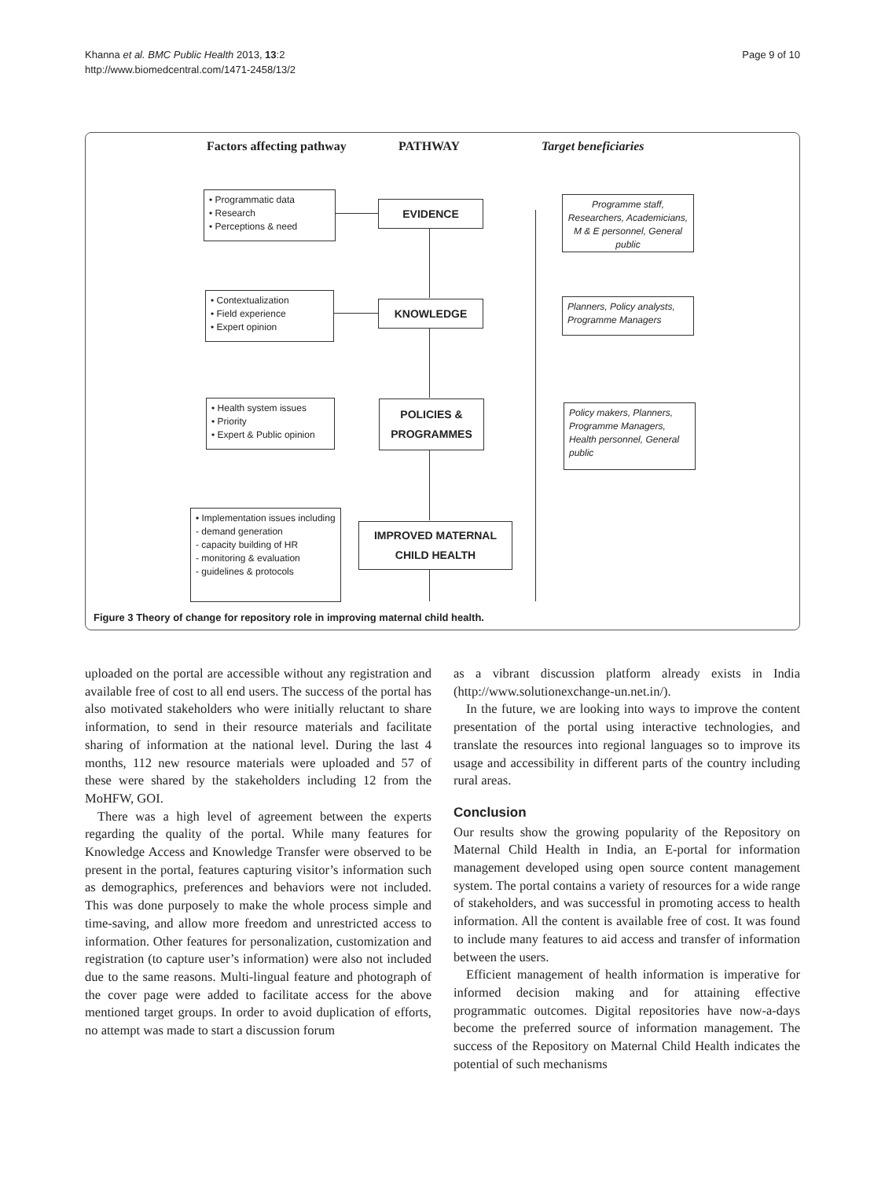Khanna et al. BMC Public Health 2013, 13:2
http://www.biomedcentral.com/1471-2458/13/2
Page 9 of 10
Factors affecting pathway PATHWAY Target beneficiaries
• Programmatic data
• Research
• Perceptions & need
EVIDENCE
Programme staff, Researchers, Academicians, M & E personnel, General public
• Contextualization
• Field experience
• Expert opinion
KNOWLEDGE
Planners, Policy analysts, Programme Managers
• Health system issues
• Priority
• Expert & Public opinion
POLICIES &
PROGRAMMES
Policy makers, Planners, Programme Managers, Health personnel, General public
• Implementation issues including
- demand generation
- capacity building of HR
- monitoring & evaluation
- guidelines & protocols
IMPROVED MATERNAL
CHILD HEALTH
Figure 3 Theory of change for repository role in improving maternal child health.
uploaded on the portal are accessible without any registration and available free of cost to all end users. The success of the portal has also motivated stakeholders who were initially reluctant to share information, to send in their resource materials and facilitate sharing of information at the national level. During the last 4 months, 112 new resource materials were uploaded and 57 of these were shared by the stakeholders including 12 from the MoHFW, GOI.
There was a high level of agreement between the experts regarding the quality of the portal. While many features for Knowledge Access and Knowledge Transfer were observed to be present in the portal, features capturing visitor’s information such as demographics, preferences and behaviors were not included. This was done purposely to make the whole process simple and time-saving, and allow more freedom and unrestricted access to information. Other features for personalization, customization and registration (to capture user’s information) were also not included due to the same reasons. Multi-lingual feature and photograph of the cover page were added to facilitate access for the above mentioned target groups. In order to avoid duplication of efforts, no attempt was made to start a discussion forum
as a vibrant discussion platform already exists in India (http://www.solutionexchange-un.net.in/).
In the future, we are looking into ways to improve the content presentation of the portal using interactive technologies, and translate the resources into regional languages so to improve its usage and accessibility in different parts of the country including rural areas.
Conclusion
Our results show the growing popularity of the Repository on Maternal Child Health in India, an E-portal for information management developed using open source content management system. The portal contains a variety of resources for a wide range of stakeholders, and was successful in promoting access to health information. All the content is available free of cost. It was found to include many features to aid access and transfer of information between the users.
Efficient management of health information is imperative for informed decision making and for attaining effective programmatic outcomes. Digital repositories have now-a-days become the preferred source of information management. The success of the Repository on Maternal Child Health indicates the potential of such mechanisms